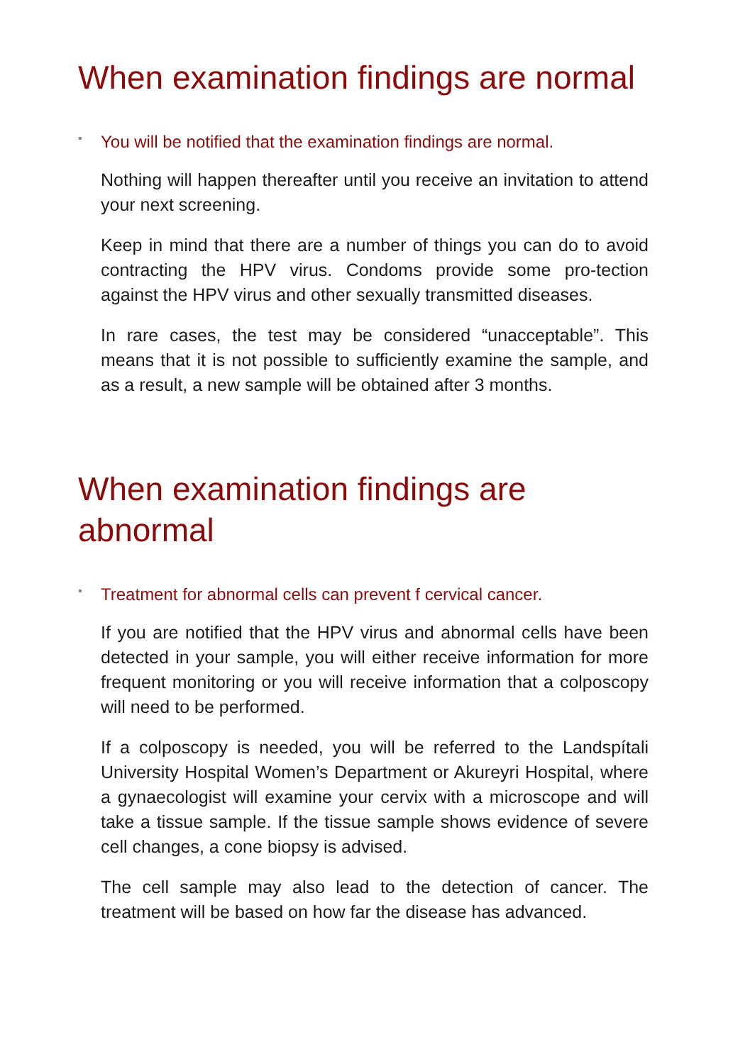When examination findings are normal
▪ You will be notified that the examination findings are normal.
Nothing will happen thereafter until you receive an invitation to attend your next screening.
Keep in mind that there are a number of things you can do to avoid contracting the HPV virus. Condoms provide some pro-tection against the HPV virus and other sexually transmitted diseases.
In rare cases, the test may be considered “unacceptable”. This means that it is not possible to sufficiently examine the sample, and as a result, a new sample will be obtained after 3 months.
When examination findings are
abnormal
▪ Treatment for abnormal cells can prevent f cervical cancer.
If you are notified that the HPV virus and abnormal cells have been detected in your sample, you will either receive information for more frequent monitoring or you will receive information that a colposcopy will need to be performed.
If a colposcopy is needed, you will be referred to the Landspítali University Hospital Women’s Department or Akureyri Hospital, where a gynaecologist will examine your cervix with a microscope and will take a tissue sample. If the tissue sample shows evidence of severe cell changes, a cone biopsy is advised.
The cell sample may also lead to the detection of cancer. The treatment will be based on how far the disease has advanced.